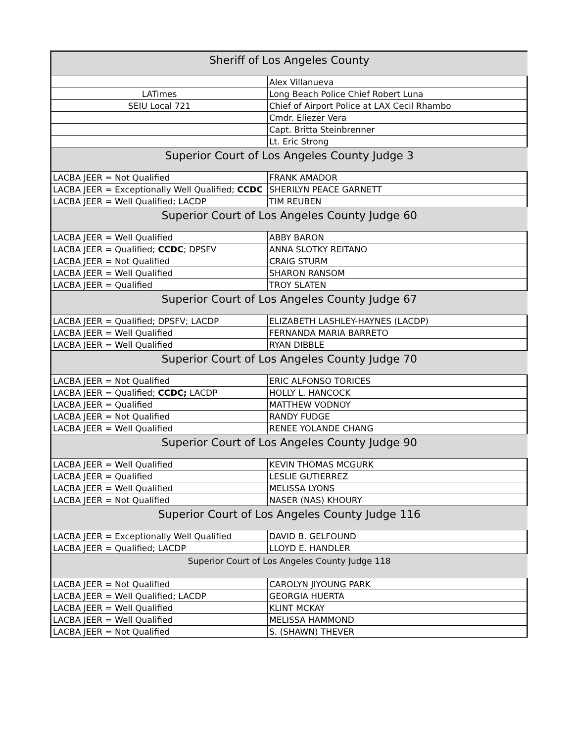| Sheriff of Los Angeles County | |
| | Alex Villanueva |
| LATimes | Long Beach Police Chief Robert Luna |
| SEIU Local 721 | Chief of Airport Police at LAX Cecil Rhambo |
| | Cmdr. Eliezer Vera |
| | Capt. Britta Steinbrenner |
| | Lt. Eric Strong |
| Superior Court of Los Angeles County Judge 3 | |
| LACBA JEER = Not Qualified | FRANK AMADOR |
| LACBA JEER = Exceptionally Well Qualified; CCDC | SHERILYN PEACE GARNETT |
| LACBA JEER = Well Qualified; LACDP | TIM REUBEN |
| Superior Court of Los Angeles County Judge 60 | |
| LACBA JEER = Well Qualified | ABBY BARON |
| LACBA JEER = Qualified; CCDC ; DPSFV | ANNA SLOTKY REITANO |
| LACBA JEER = Not Qualified | CRAIG STURM |
| LACBA JEER = Well Qualified | SHARON RANSOM |
| LACBA JEER = Qualified | TROY SLATEN |
| Superior Court of Los Angeles County Judge 67 | |
| LACBA JEER = Qualified; DPSFV; LACDP | ELIZABETH LASHLEY-HAYNES (LACDP) |
| LACBA JEER = Well Qualified | FERNANDA MARIA BARRETO |
| LACBA JEER = Well Qualified | RYAN DIBBLE |
| Superior Court of Los Angeles County Judge 70 | |
| LACBA JEER = Not Qualified | ERIC ALFONSO TORICES |
| LACBA JEER = Qualified; CCDC; LACDP | HOLLY L. HANCOCK |
| LACBA JEER = Qualified | MATTHEW VODNOY |
| LACBA JEER = Not Qualified | RANDY FUDGE |
| LACBA JEER = Well Qualified | RENEE YOLANDE CHANG |
| Superior Court of Los Angeles County Judge 90 | |
| LACBA JEER = Well Qualified | KEVIN THOMAS MCGURK |
| LACBA JEER = Qualified | LESLIE GUTIERREZ |
| LACBA JEER = Well Qualified | MELISSA LYONS |
| LACBA JEER = Not Qualified | NASER (NAS) KHOURY |
| Superior Court of Los Angeles County Judge 116 | |
| LACBA JEER = Exceptionally Well Qualified | DAVID B. GELFOUND |
| LACBA JEER = Qualified; LACDP | LLOYD E. HANDLER |
| Superior Court of Los Angeles County Judge 118 | |
| LACBA JEER = Not Qualified | CAROLYN JIYOUNG PARK |
| LACBA JEER = Well Qualified; LACDP | GEORGIA HUERTA |
| LACBA JEER = Well Qualified | KLINT MCKAY |
| LACBA JEER = Well Qualified | MELISSA HAMMOND |
| LACBA JEER = Not Qualified | S. (SHAWN) THEVER |